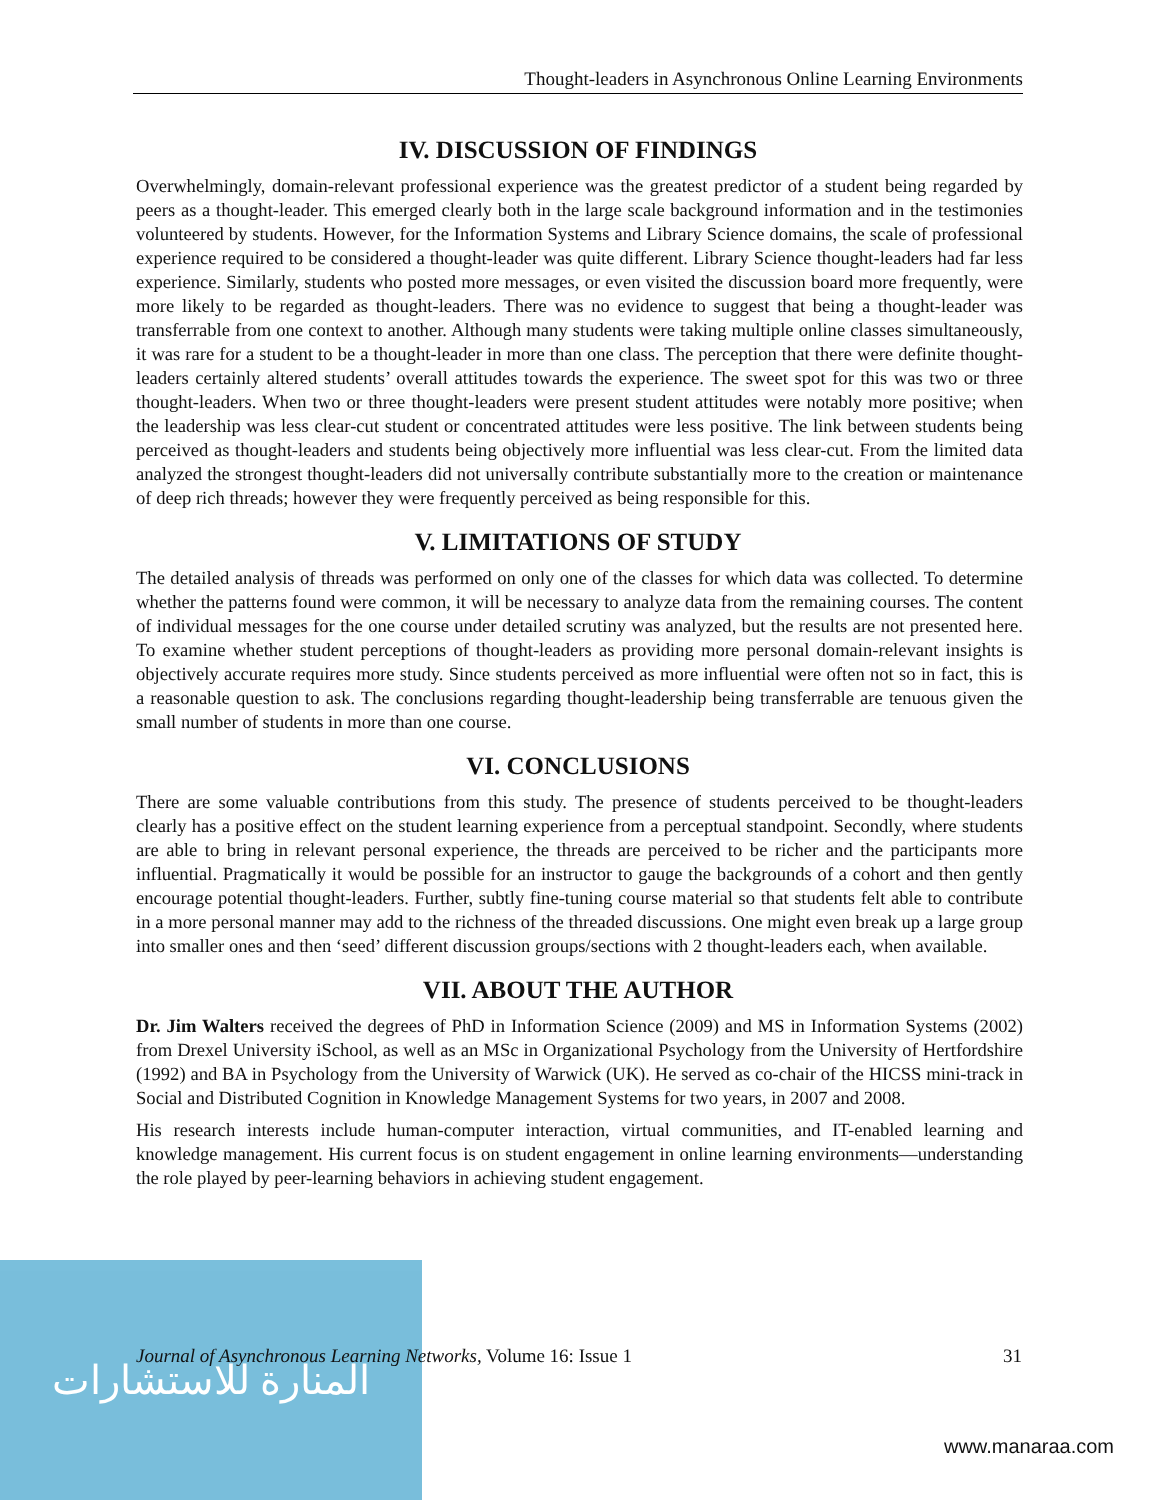المنارة للاستشارات
Thought-leaders in Asynchronous Online Learning Environments
IV. DISCUSSION OF FINDINGS
Overwhelmingly, domain-relevant professional experience was the greatest predictor of a student being regarded by peers as a thought-leader. This emerged clearly both in the large scale background information and in the testimonies volunteered by students. However, for the Information Systems and Library Science domains, the scale of professional experience required to be considered a thought-leader was quite different. Library Science thought-leaders had far less experience. Similarly, students who posted more messages, or even visited the discussion board more frequently, were more likely to be regarded as thought-leaders. There was no evidence to suggest that being a thought-leader was transferrable from one context to another. Although many students were taking multiple online classes simultaneously, it was rare for a student to be a thought-leader in more than one class. The perception that there were definite thought-leaders certainly altered students’ overall attitudes towards the experience. The sweet spot for this was two or three thought-leaders. When two or three thought-leaders were present student attitudes were notably more positive; when the leadership was less clear-cut student or concentrated attitudes were less positive. The link between students being perceived as thought-leaders and students being objectively more influential was less clear-cut. From the limited data analyzed the strongest thought-leaders did not universally contribute substantially more to the creation or maintenance of deep rich threads; however they were frequently perceived as being responsible for this.
V. LIMITATIONS OF STUDY
The detailed analysis of threads was performed on only one of the classes for which data was collected. To determine whether the patterns found were common, it will be necessary to analyze data from the remaining courses. The content of individual messages for the one course under detailed scrutiny was analyzed, but the results are not presented here. To examine whether student perceptions of thought-leaders as providing more personal domain-relevant insights is objectively accurate requires more study. Since students perceived as more influential were often not so in fact, this is a reasonable question to ask. The conclusions regarding thought-leadership being transferrable are tenuous given the small number of students in more than one course.
VI. CONCLUSIONS
There are some valuable contributions from this study. The presence of students perceived to be thought-leaders clearly has a positive effect on the student learning experience from a perceptual standpoint. Secondly, where students are able to bring in relevant personal experience, the threads are perceived to be richer and the participants more influential. Pragmatically it would be possible for an instructor to gauge the backgrounds of a cohort and then gently encourage potential thought-leaders. Further, subtly fine-tuning course material so that students felt able to contribute in a more personal manner may add to the richness of the threaded discussions. One might even break up a large group into smaller ones and then ‘seed’ different discussion groups/sections with 2 thought-leaders each, when available.
VII. ABOUT THE AUTHOR
Dr. Jim Walters received the degrees of PhD in Information Science (2009) and MS in Information Systems (2002) from Drexel University iSchool, as well as an MSc in Organizational Psychology from the University of Hertfordshire (1992) and BA in Psychology from the University of Warwick (UK). He served as co-chair of the HICSS mini-track in Social and Distributed Cognition in Knowledge Management Systems for two years, in 2007 and 2008.
His research interests include human-computer interaction, virtual communities, and IT-enabled learning and knowledge management. His current focus is on student engagement in online learning environments—understanding the role played by peer-learning behaviors in achieving student engagement.
Journal of Asynchronous Learning Networks, Volume 16: Issue 1 31
www.manaraa.com